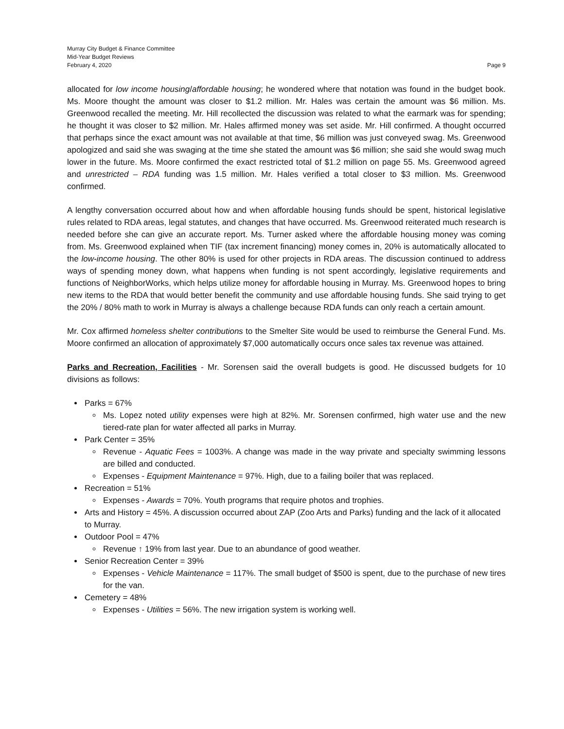Murray City Budget & Finance Committee
Mid-Year Budget Reviews
February 4, 2020 Page 9
allocated for low income housing/affordable housing; he wondered where that notation was found in the budget book. Ms. Moore thought the amount was closer to $1.2 million. Mr. Hales was certain the amount was $6 million. Ms. Greenwood recalled the meeting. Mr. Hill recollected the discussion was related to what the earmark was for spending; he thought it was closer to $2 million. Mr. Hales affirmed money was set aside. Mr. Hill confirmed. A thought occurred that perhaps since the exact amount was not available at that time, $6 million was just conveyed swag. Ms. Greenwood apologized and said she was swaging at the time she stated the amount was $6 million; she said she would swag much lower in the future. Ms. Moore confirmed the exact restricted total of $1.2 million on page 55. Ms. Greenwood agreed and unrestricted – RDA funding was 1.5 million. Mr. Hales verified a total closer to $3 million. Ms. Greenwood confirmed.
A lengthy conversation occurred about how and when affordable housing funds should be spent, historical legislative rules related to RDA areas, legal statutes, and changes that have occurred. Ms. Greenwood reiterated much research is needed before she can give an accurate report. Ms. Turner asked where the affordable housing money was coming from. Ms. Greenwood explained when TIF (tax increment financing) money comes in, 20% is automatically allocated to the low-income housing. The other 80% is used for other projects in RDA areas. The discussion continued to address ways of spending money down, what happens when funding is not spent accordingly, legislative requirements and functions of NeighborWorks, which helps utilize money for affordable housing in Murray. Ms. Greenwood hopes to bring new items to the RDA that would better benefit the community and use affordable housing funds. She said trying to get the 20% / 80% math to work in Murray is always a challenge because RDA funds can only reach a certain amount.
Mr. Cox affirmed homeless shelter contributions to the Smelter Site would be used to reimburse the General Fund. Ms. Moore confirmed an allocation of approximately $7,000 automatically occurs once sales tax revenue was attained.
Parks and Recreation, Facilities - Mr. Sorensen said the overall budgets is good. He discussed budgets for 10 divisions as follows:
Parks = 67%
Ms. Lopez noted utility expenses were high at 82%. Mr. Sorensen confirmed, high water use and the new tiered-rate plan for water affected all parks in Murray.
Park Center = 35%
Revenue - Aquatic Fees = 1003%. A change was made in the way private and specialty swimming lessons are billed and conducted.
Expenses - Equipment Maintenance = 97%. High, due to a failing boiler that was replaced.
Recreation = 51%
Expenses - Awards = 70%. Youth programs that require photos and trophies.
Arts and History = 45%. A discussion occurred about ZAP (Zoo Arts and Parks) funding and the lack of it allocated to Murray.
Outdoor Pool = 47%
Revenue ↑ 19% from last year. Due to an abundance of good weather.
Senior Recreation Center = 39%
Expenses - Vehicle Maintenance = 117%. The small budget of $500 is spent, due to the purchase of new tires for the van.
Cemetery = 48%
Expenses - Utilities = 56%. The new irrigation system is working well.